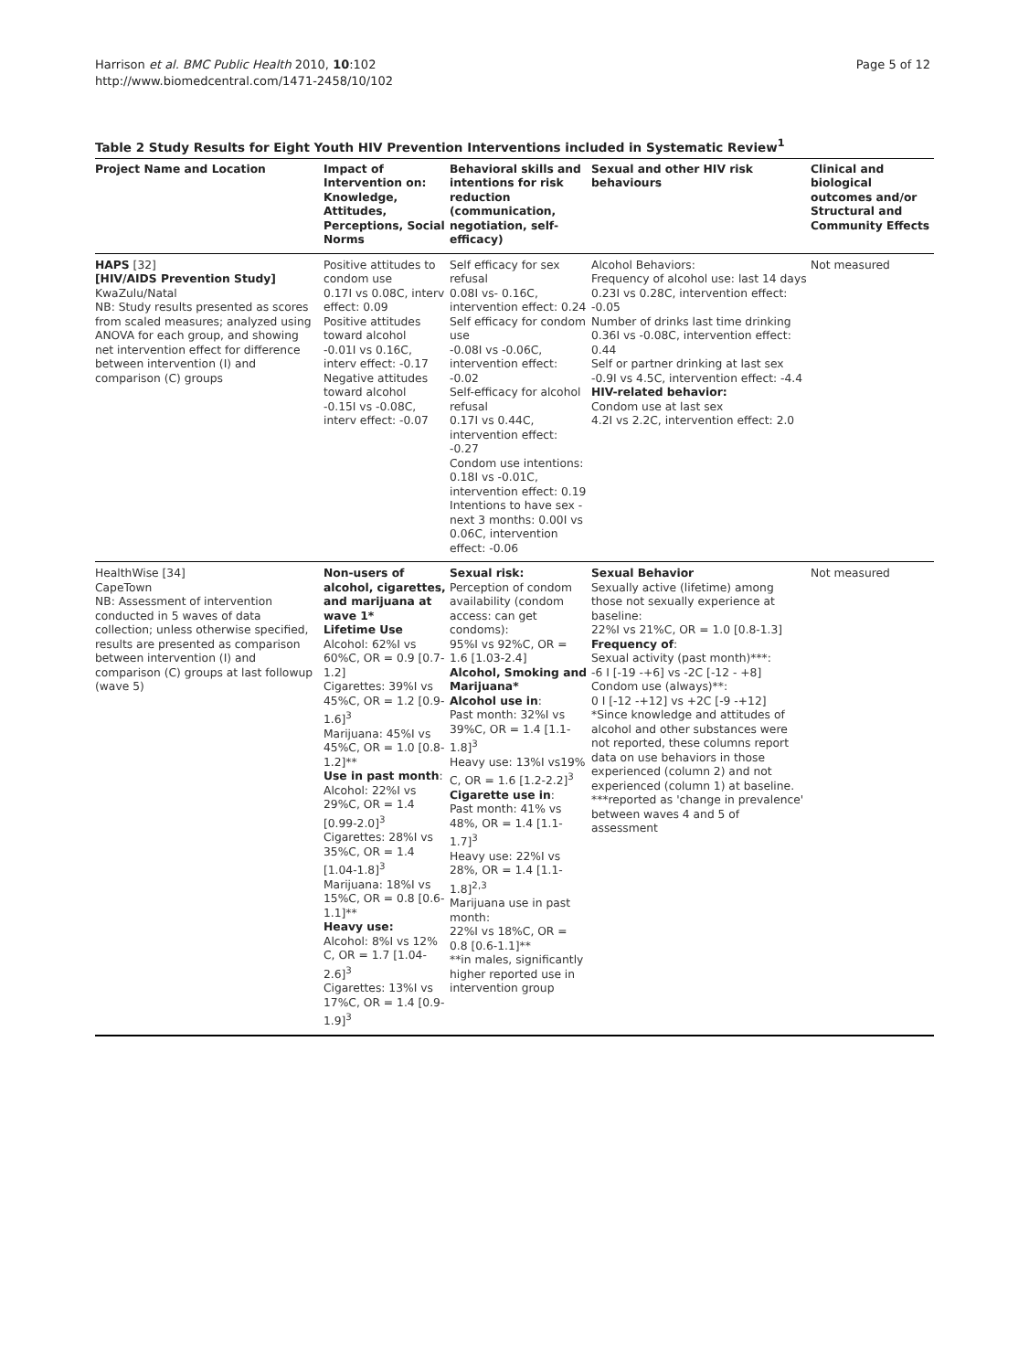Harrison et al. BMC Public Health 2010, 10:102
http://www.biomedcentral.com/1471-2458/10/102
Page 5 of 12
Table 2 Study Results for Eight Youth HIV Prevention Interventions included in Systematic Review<sup>1</sup>
| Project Name and Location | Impact of Intervention on: Knowledge, Attitudes, Perceptions, Social Norms | Behavioral skills and intentions for risk reduction (communication, negotiation, self-efficacy) | Sexual and other HIV risk behaviours | Clinical and biological outcomes and/or Structural and Community Effects |
| --- | --- | --- | --- | --- |
| HAPS [32] [HIV/AIDS Prevention Study] KwaZulu/Natal NB: Study results presented as scores from scaled measures; analyzed using ANOVA for each group, and showing net intervention effect for difference between intervention (I) and comparison (C) groups | Positive attitudes to condom use 0.17I vs 0.08C, interv effect: 0.09 Positive attitudes toward alcohol -0.01I vs 0.16C, interv effect: -0.17 Negative attitudes toward alcohol -0.15I vs -0.08C, interv effect: -0.07 | Self efficacy for sex refusal 0.08I vs- 0.16C, intervention effect: 0.24 Self efficacy for condom use -0.08I vs -0.06C, intervention effect: -0.02 Self-efficacy for alcohol refusal 0.17I vs 0.44C, intervention effect: -0.27 Condom use intentions: 0.18I vs -0.01C, intervention effect: 0.19 Intentions to have sex - next 3 months: 0.00I vs 0.06C, intervention effect: -0.06 | Alcohol Behaviors: Frequency of alcohol use: last 14 days 0.23I vs 0.28C, intervention effect: -0.05 Number of drinks last time drinking 0.36I vs -0.08C, intervention effect: 0.44 Self or partner drinking at last sex -0.9I vs 4.5C, intervention effect: -4.4 HIV-related behavior: Condom use at last sex 4.2I vs 2.2C, intervention effect: 2.0 | Not measured |
| HealthWise [34] CapeTown NB: Assessment of intervention conducted in 5 waves of data collection; unless otherwise specified, results are presented as comparison between intervention (I) and comparison (C) groups at last followup (wave 5) | Non-users of alcohol, cigarettes, and marijuana at wave 1* Lifetime Use Alcohol: 62%I vs 60%C, OR = 0.9 [0.7-1.2] Cigarettes: 39%I vs 45%C, OR = 1.2 [0.9-1.6]<sup>3</sup> Marijuana: 45%I vs 45%C, OR = 1.0 [0.8-1.2]** Use in past month : Alcohol: 22%I vs 29%C, OR = 1.4 [0.99-2.0]<sup>3</sup> Cigarettes: 28%I vs 35%C, OR = 1.4 [1.04-1.8]<sup>3</sup> Marijuana: 18%I vs 15%C, OR = 0.8 [0.6-1.1]** Heavy use: Alcohol: 8%I vs 12% C, OR = 1.7 [1.04-2.6]<sup>3</sup> Cigarettes: 13%I vs 17%C, OR = 1.4 [0.9-1.9]<sup>3</sup> | Sexual risk: Perception of condom availability (condom access: can get condoms): 95%I vs 92%C, OR = 1.6 [1.03-2.4] Alcohol, Smoking and Marijuana* Alcohol use in : Past month: 32%I vs 39%C, OR = 1.4 [1.1-1.8]<sup>3</sup> Heavy use: 13%I vs19% C, OR = 1.6 [1.2-2.2]<sup>3</sup> Cigarette use in : Past month: 41% vs 48%, OR = 1.4 [1.1-1.7]<sup>3</sup> Heavy use: 22%I vs 28%, OR = 1.4 [1.1-1.8]<sup>2,3</sup> Marijuana use in past month: 22%I vs 18%C, OR = 0.8 [0.6-1.1]** **in males, significantly higher reported use in intervention group | Sexual Behavior Sexually active (lifetime) among those not sexually experience at baseline: 22%I vs 21%C, OR = 1.0 [0.8-1.3] Frequency of : Sexual activity (past month)***: -6 I [-19 -+6] vs -2C [-12 - +8] Condom use (always)**: 0 I [-12 -+12] vs +2C [-9 -+12] *Since knowledge and attitudes of alcohol and other substances were not reported, these columns report data on use behaviors in those experienced (column 2) and not experienced (column 1) at baseline. ***reported as 'change in prevalence' between waves 4 and 5 of assessment | Not measured |